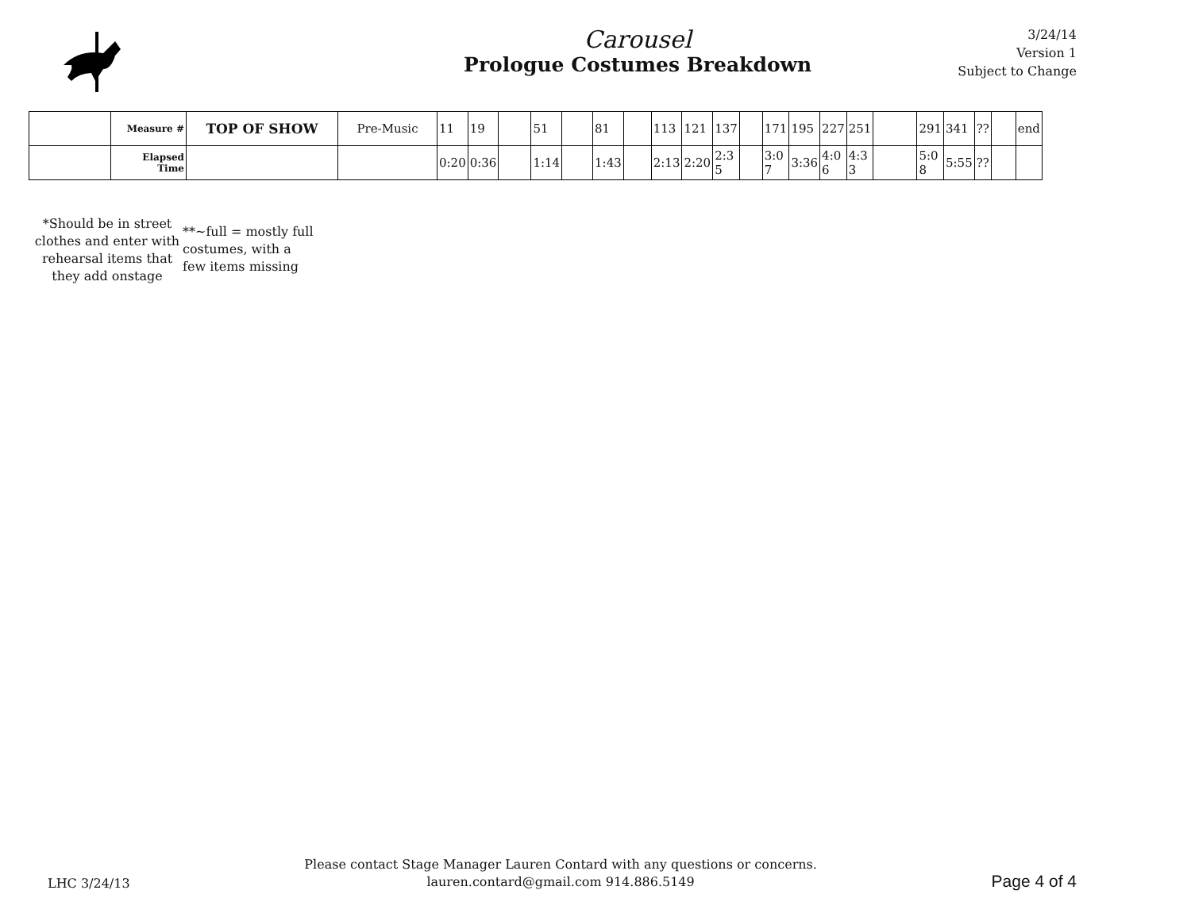Carousel
Prologue Costumes Breakdown
3/24/14
Version 1
Subject to Change
| | Measure # | TOP OF SHOW | Pre-Music | 11 | 19 | | 51 | | 81 | | 113 | 121 | 137 | | 171 | 195 | 227 | 251 | | 291 | 341 | ?? | | end |
| | Elapsed Time | | | 0:20 | 0:36 | | 1:14 | | 1:43 | | 2:13 | 2:20 | 2:3 5 | | 3:0 7 | 3:36 | 4:0 6 | 4:3 3 | | 5:0 8 | 5:55 | ?? | | |
*Should be in street clothes and enter with rehearsal items that they add onstage
**~full = mostly full costumes, with a few items missing
LHC 3/24/13
Please contact Stage Manager Lauren Contard with any questions or concerns.
lauren.contard@gmail.com 914.886.5149
Page 4 of 4